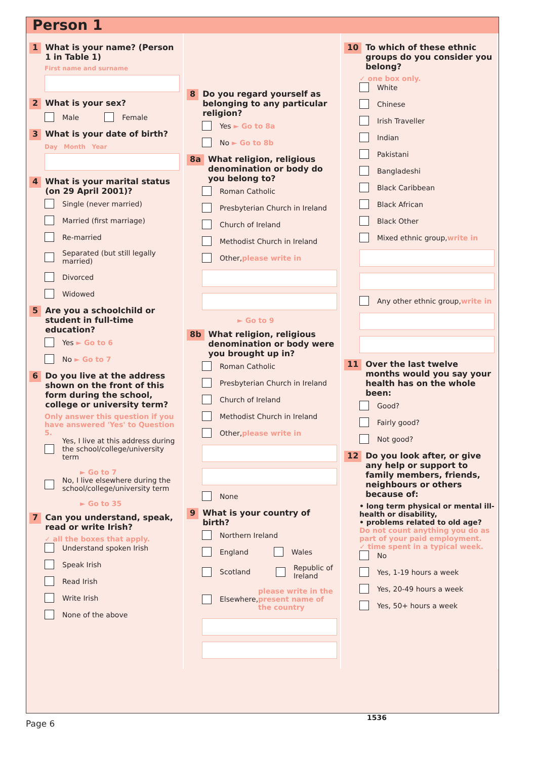Person 1
1 What is your name? (Person 1 in Table 1)
First name and surname
2 What is your sex?
Male Female
3 What is your date of birth?
Day Month Year
4 What is your marital status (on 29 April 2001)?
Single (never married)
Married (first marriage)
Re-married
Separated (but still legally married)
Divorced
Widowed
5 Are you a schoolchild or student in full-time education?
Yes ► Go to 6
No ► Go to 7
6 Do you live at the address shown on the front of this form during the school, college or university term?
Only answer this question if you have answered 'Yes' to Question 5.
Yes, I live at this address during the school/college/university term
► Go to 7
No, I live elsewhere during the school/college/university term
► Go to 35
7 Can you understand, speak, read or write Irish?
✓ all the boxes that apply.
Understand spoken Irish
Speak Irish
Read Irish
Write Irish
None of the above
8 Do you regard yourself as belonging to any particular religion?
Yes ► Go to 8a
No ► Go to 8b
8a What religion, religious denomination or body do you belong to?
Roman Catholic
Presbyterian Church in Ireland
Church of Ireland
Methodist Church in Ireland
Other, please write in
► Go to 9
8b What religion, religious denomination or body were you brought up in?
Roman Catholic
Presbyterian Church in Ireland
Church of Ireland
Methodist Church in Ireland
Other, please write in
None
9 What is your country of birth?
Northern Ireland
England Wales
Scotland Republic of Ireland
Elsewhere, please write in the present name of the country
10 To which of these ethnic groups do you consider you belong?
✓ one box only.
White
Chinese
Irish Traveller
Indian
Pakistani
Bangladeshi
Black Caribbean
Black African
Black Other
Mixed ethnic group, write in
Any other ethnic group, write in
11 Over the last twelve months would you say your health has on the whole been:
Good?
Fairly good?
Not good?
12 Do you look after, or give any help or support to family members, friends, neighbours or others because of:
• long term physical or mental ill-health or disability,
• problems related to old age?
Do not count anything you do as part of your paid employment.
✓ time spent in a typical week.
No
Yes, 1-19 hours a week
Yes, 20-49 hours a week
Yes, 50+ hours a week
Page 6
1536